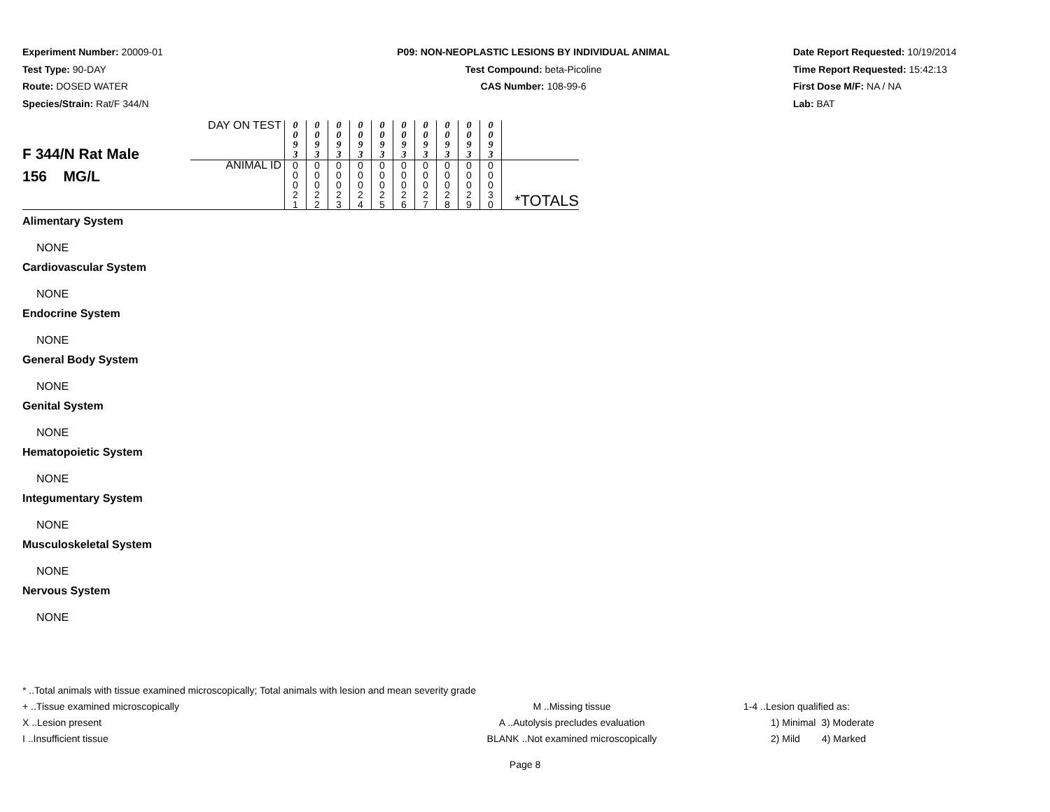Experiment Number: 20009-01
Test Type: 90-DAY
Route: DOSED WATER
Species/Strain: Rat/F 344/N
P09: NON-NEOPLASTIC LESIONS BY INDIVIDUAL ANIMAL
Test Compound: beta-Picoline
CAS Number: 108-99-6
Date Report Requested: 10/19/2014
Time Report Requested: 15:42:13
First Dose M/F: NA / NA
Lab: BAT
| F 344/N Rat Male 156 MG/L | DAY ON TEST | 0 0 9 3 | 0 0 9 3 | 0 0 9 3 | 0 0 9 3 | 0 0 9 3 | 0 0 9 3 | 0 0 9 3 | 0 0 9 3 | 0 0 9 3 | 0 0 9 3 | |
| | ANIMAL ID | 0 0 0 2 1 | 0 0 0 2 2 | 0 0 0 2 3 | 0 0 0 2 4 | 0 0 0 2 5 | 0 0 0 2 6 | 0 0 0 2 7 | 0 0 0 2 8 | 0 0 0 2 9 | 0 0 0 3 0 | *TOTALS |
Alimentary System
NONE
Cardiovascular System
NONE
Endocrine System
NONE
General Body System
NONE
Genital System
NONE
Hematopoietic System
NONE
Integumentary System
NONE
Musculoskeletal System
NONE
Nervous System
NONE
* ..Total animals with tissue examined microscopically; Total animals with lesion and mean severity grade
+ ..Tissue examined microscopically M ..Missing tissue 1-4 ..Lesion qualified as:
X ..Lesion present A ..Autolysis precludes evaluation 1) Minimal 3) Moderate
I ..Insufficient tissue BLANK ..Not examined microscopically 2) Mild 4) Marked
Page 8